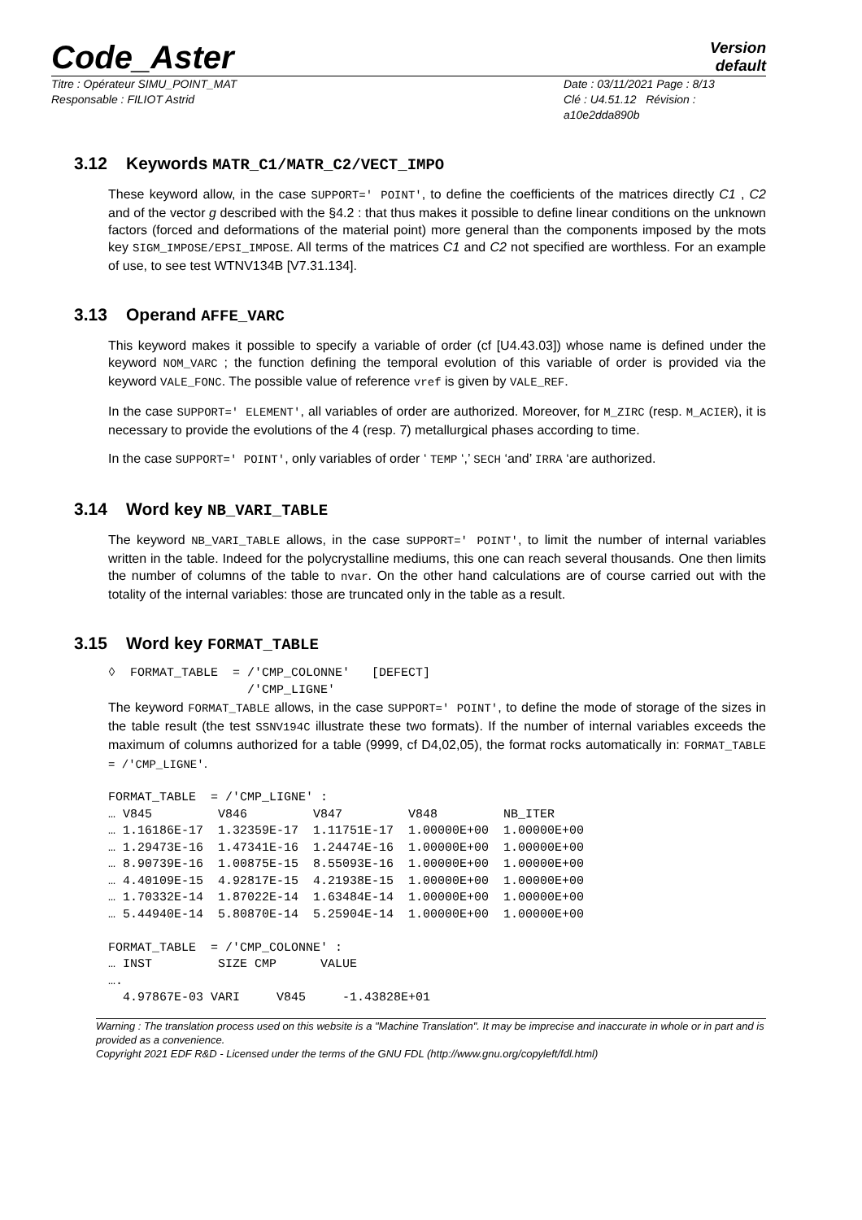Code_Aster
Version
default
Titre : Opérateur SIMU_POINT_MAT
Responsable : FILIOT Astrid
Date : 03/11/2021 Page : 8/13
Clé : U4.51.12 Révision :
a10e2dda890b
3.12 Keywords MATR_C1/MATR_C2/VECT_IMPO
These keyword allow, in the case SUPPORT=' POINT', to define the coefficients of the matrices directly C1 , C2 and of the vector g described with the §4.2 : that thus makes it possible to define linear conditions on the unknown factors (forced and deformations of the material point) more general than the components imposed by the mots key SIGM_IMPOSE/EPSI_IMPOSE. All terms of the matrices C1 and C2 not specified are worthless. For an example of use, to see test WTNV134B [V7.31.134].
3.13 Operand AFFE_VARC
This keyword makes it possible to specify a variable of order (cf [U4.43.03]) whose name is defined under the keyword NOM_VARC ; the function defining the temporal evolution of this variable of order is provided via the keyword VALE_FONC. The possible value of reference vref is given by VALE_REF.
In the case SUPPORT=' ELEMENT', all variables of order are authorized. Moreover, for M_ZIRC (resp. M_ACIER), it is necessary to provide the evolutions of the 4 (resp. 7) metallurgical phases according to time.
In the case SUPPORT=' POINT', only variables of order ‘ TEMP ‘,’ SECH ‘and’ IRRA ‘are authorized.
3.14 Word key NB_VARI_TABLE
The keyword NB_VARI_TABLE allows, in the case SUPPORT=' POINT', to limit the number of internal variables written in the table. Indeed for the polycrystalline mediums, this one can reach several thousands. One then limits the number of columns of the table to nvar. On the other hand calculations are of course carried out with the totality of the internal variables: those are truncated only in the table as a result.
3.15 Word key FORMAT_TABLE
◊  FORMAT_TABLE  = /'CMP_COLONNE'   [DEFECT]
                   /'CMP_LIGNE'
The keyword FORMAT_TABLE allows, in the case SUPPORT=' POINT', to define the mode of storage of the sizes in the table result (the test SSNV194C illustrate these two formats). If the number of internal variables exceeds the maximum of columns authorized for a table (9999, cf D4,02,05), the format rocks automatically in: FORMAT_TABLE = /'CMP_LIGNE'.
FORMAT_TABLE  = /'CMP_LIGNE' :
… V845         V846         V847         V848         NB_ITER
… 1.16186E-17  1.32359E-17  1.11751E-17  1.00000E+00  1.00000E+00
… 1.29473E-16  1.47341E-16  1.24474E-16  1.00000E+00  1.00000E+00
… 8.90739E-16  1.00875E-15  8.55093E-16  1.00000E+00  1.00000E+00
… 4.40109E-15  4.92817E-15  4.21938E-15  1.00000E+00  1.00000E+00
… 1.70332E-14  1.87022E-14  1.63484E-14  1.00000E+00  1.00000E+00
… 5.44940E-14  5.80870E-14  5.25904E-14  1.00000E+00  1.00000E+00

FORMAT_TABLE  = /'CMP_COLONNE' :
… INST         SIZE CMP      VALUE
….
  4.97867E-03 VARI     V845     -1.43828E+01
Warning : The translation process used on this website is a "Machine Translation". It may be imprecise and inaccurate in whole or in part and is provided as a convenience.
Copyright 2021 EDF R&D - Licensed under the terms of the GNU FDL (http://www.gnu.org/copyleft/fdl.html)